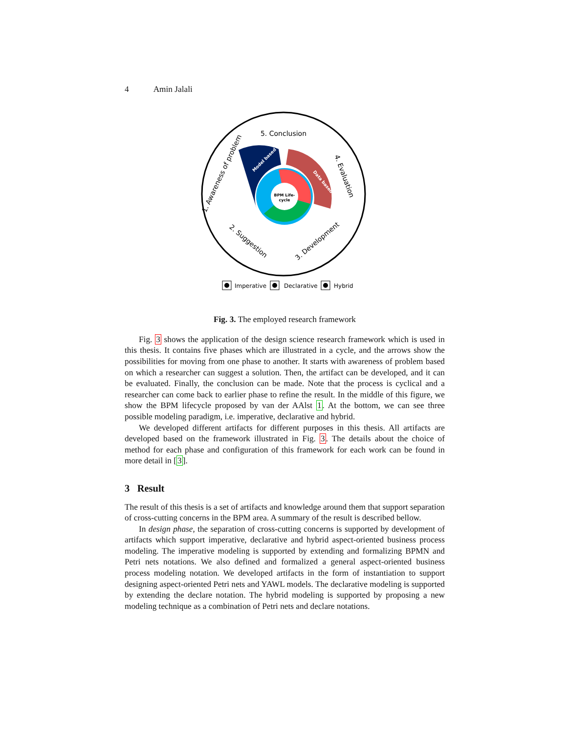4 Amin Jalali
BPM Life-
cycle
5. Conclusion
1. Awareness of problem
4. Evaluation
2. Suggestion
3. Development
Model based
Data based
Imperative
Declarative
Hybrid
Fig. 3. The employed research framework
Fig. 3 shows the application of the design science research framework which is used in this thesis. It contains five phases which are illustrated in a cycle, and the arrows show the possibilities for moving from one phase to another. It starts with awareness of problem based on which a researcher can suggest a solution. Then, the artifact can be developed, and it can be evaluated. Finally, the conclusion can be made. Note that the process is cyclical and a researcher can come back to earlier phase to refine the result. In the middle of this figure, we show the BPM lifecycle proposed by van der AAlst 1. At the bottom, we can see three possible modeling paradigm, i.e. imperative, declarative and hybrid.
We developed different artifacts for different purposes in this thesis. All artifacts are developed based on the framework illustrated in Fig. 3. The details about the choice of method for each phase and configuration of this framework for each work can be found in more detail in [3].
3 Result
The result of this thesis is a set of artifacts and knowledge around them that support separation of cross-cutting concerns in the BPM area. A summary of the result is described bellow.
In design phase, the separation of cross-cutting concerns is supported by development of artifacts which support imperative, declarative and hybrid aspect-oriented business process modeling. The imperative modeling is supported by extending and formalizing BPMN and Petri nets notations. We also defined and formalized a general aspect-oriented business process modeling notation. We developed artifacts in the form of instantiation to support designing aspect-oriented Petri nets and YAWL models. The declarative modeling is supported by extending the declare notation. The hybrid modeling is supported by proposing a new modeling technique as a combination of Petri nets and declare notations.